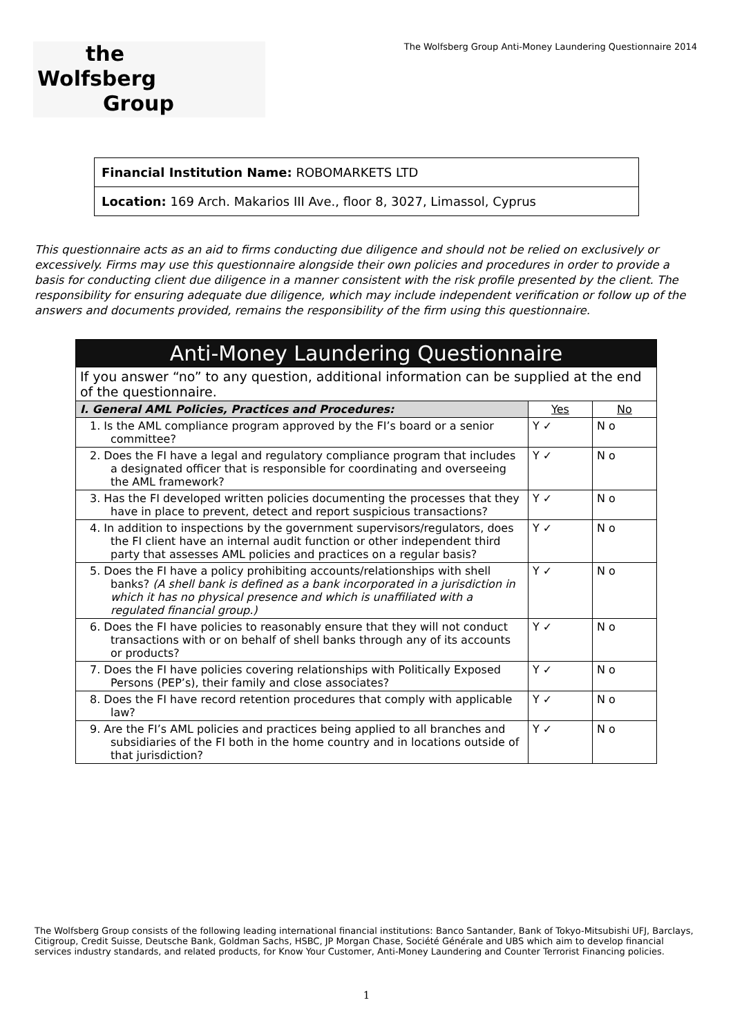the
Wolfsberg
Group
The Wolfsberg Group Anti-Money Laundering Questionnaire 2014
Financial Institution Name: ROBOMARKETS LTD
Location: 169 Arch. Makarios III Ave., floor 8, 3027, Limassol, Cyprus
This questionnaire acts as an aid to firms conducting due diligence and should not be relied on exclusively or excessively. Firms may use this questionnaire alongside their own policies and procedures in order to provide a basis for conducting client due diligence in a manner consistent with the risk profile presented by the client. The responsibility for ensuring adequate due diligence, which may include independent verification or follow up of the answers and documents provided, remains the responsibility of the firm using this questionnaire.
| Anti-Money Laundering Questionnaire | | |
| --- | --- | --- |
| If you answer “no” to any question, additional information can be supplied at the end of the questionnaire. | | |
| I. General AML Policies, Practices and Procedures: | Yes | No |
| 1. Is the AML compliance program approved by the FI’s board or a senior committee? | Y ✓ | N o |
| 2. Does the FI have a legal and regulatory compliance program that includes a designated officer that is responsible for coordinating and overseeing the AML framework? | Y ✓ | N o |
| 3. Has the FI developed written policies documenting the processes that they have in place to prevent, detect and report suspicious transactions? | Y ✓ | N o |
| 4. In addition to inspections by the government supervisors/regulators, does the FI client have an internal audit function or other independent third party that assesses AML policies and practices on a regular basis? | Y ✓ | N o |
| 5. Does the FI have a policy prohibiting accounts/relationships with shell banks? (A shell bank is defined as a bank incorporated in a jurisdiction in which it has no physical presence and which is unaffiliated with a regulated financial group.) | Y ✓ | N o |
| 6. Does the FI have policies to reasonably ensure that they will not conduct transactions with or on behalf of shell banks through any of its accounts or products? | Y ✓ | N o |
| 7. Does the FI have policies covering relationships with Politically Exposed Persons (PEP’s), their family and close associates? | Y ✓ | N o |
| 8. Does the FI have record retention procedures that comply with applicable law? | Y ✓ | N o |
| 9. Are the FI’s AML policies and practices being applied to all branches and subsidiaries of the FI both in the home country and in locations outside of that jurisdiction? | Y ✓ | N o |
The Wolfsberg Group consists of the following leading international financial institutions: Banco Santander, Bank of Tokyo-Mitsubishi UFJ, Barclays, Citigroup, Credit Suisse, Deutsche Bank, Goldman Sachs, HSBC, JP Morgan Chase, Société Générale and UBS which aim to develop financial services industry standards, and related products, for Know Your Customer, Anti-Money Laundering and Counter Terrorist Financing policies.
1